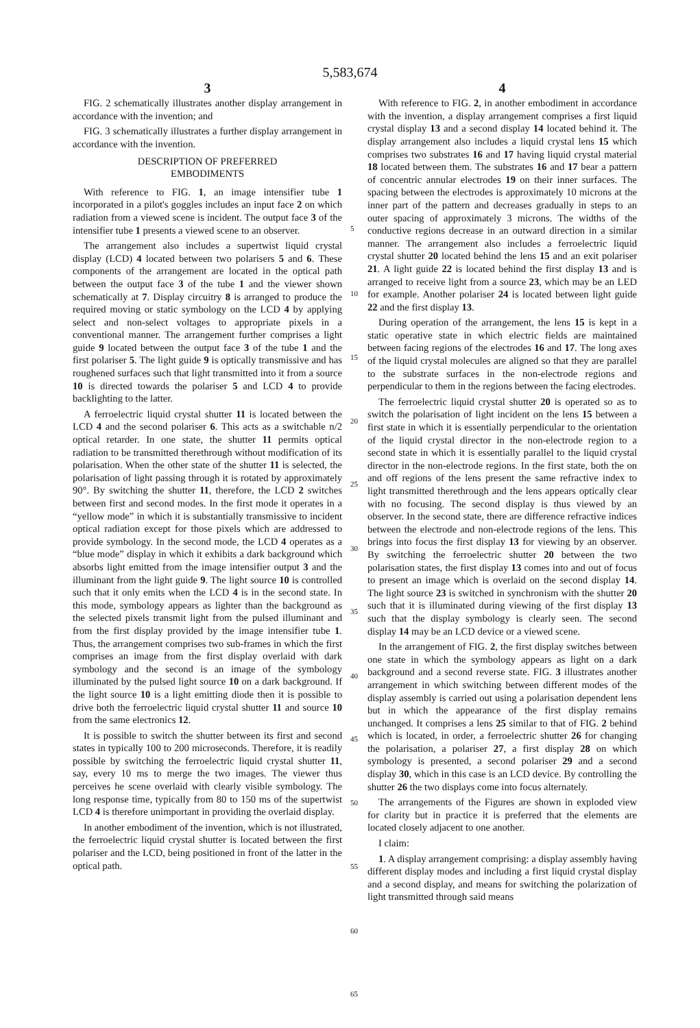5,583,674
3
FIG. 2 schematically illustrates another display arrangement in accordance with the invention; and
FIG. 3 schematically illustrates a further display arrangement in accordance with the invention.
DESCRIPTION OF PREFERRED
EMBODIMENTS
With reference to FIG. 1, an image intensifier tube 1 incorporated in a pilot's goggles includes an input face 2 on which radiation from a viewed scene is incident. The output face 3 of the intensifier tube 1 presents a viewed scene to an observer.
The arrangement also includes a supertwist liquid crystal display (LCD) 4 located between two polarisers 5 and 6. These components of the arrangement are located in the optical path between the output face 3 of the tube 1 and the viewer shown schematically at 7. Display circuitry 8 is arranged to produce the required moving or static symbology on the LCD 4 by applying select and non-select voltages to appropriate pixels in a conventional manner. The arrangement further comprises a light guide 9 located between the output face 3 of the tube 1 and the first polariser 5. The light guide 9 is optically transmissive and has roughened surfaces such that light transmitted into it from a source 10 is directed towards the polariser 5 and LCD 4 to provide backlighting to the latter.
A ferroelectric liquid crystal shutter 11 is located between the LCD 4 and the second polariser 6. This acts as a switchable n/2 optical retarder. In one state, the shutter 11 permits optical radiation to be transmitted therethrough without modification of its polarisation. When the other state of the shutter 11 is selected, the polarisation of light passing through it is rotated by approximately 90°. By switching the shutter 11, therefore, the LCD 2 switches between first and second modes. In the first mode it operates in a “yellow mode” in which it is substantially transmissive to incident optical radiation except for those pixels which are addressed to provide symbology. In the second mode, the LCD 4 operates as a “blue mode” display in which it exhibits a dark background which absorbs light emitted from the image intensifier output 3 and the illuminant from the light guide 9. The light source 10 is controlled such that it only emits when the LCD 4 is in the second state. In this mode, symbology appears as lighter than the background as the selected pixels transmit light from the pulsed illuminant and from the first display provided by the image intensifier tube 1. Thus, the arrangement comprises two sub-frames in which the first comprises an image from the first display overlaid with dark symbology and the second is an image of the symbology illuminated by the pulsed light source 10 on a dark background. If the light source 10 is a light emitting diode then it is possible to drive both the ferroelectric liquid crystal shutter 11 and source 10 from the same electronics 12.
It is possible to switch the shutter between its first and second states in typically 100 to 200 microseconds. Therefore, it is readily possible by switching the ferroelectric liquid crystal shutter 11, say, every 10 ms to merge the two images. The viewer thus perceives he scene overlaid with clearly visible symbology. The long response time, typically from 80 to 150 ms of the supertwist LCD 4 is therefore unimportant in providing the overlaid display.
In another embodiment of the invention, which is not illustrated, the ferroelectric liquid crystal shutter is located between the first polariser and the LCD, being positioned in front of the latter in the optical path.
5
10
15
20
25
30
35
40
45
50
55
60
65
4
With reference to FIG. 2, in another embodiment in accordance with the invention, a display arrangement comprises a first liquid crystal display 13 and a second display 14 located behind it. The display arrangement also includes a liquid crystal lens 15 which comprises two substrates 16 and 17 having liquid crystal material 18 located between them. The substrates 16 and 17 bear a pattern of concentric annular electrodes 19 on their inner surfaces. The spacing between the electrodes is approximately 10 microns at the inner part of the pattern and decreases gradually in steps to an outer spacing of approximately 3 microns. The widths of the conductive regions decrease in an outward direction in a similar manner. The arrangement also includes a ferroelectric liquid crystal shutter 20 located behind the lens 15 and an exit polariser 21. A light guide 22 is located behind the first display 13 and is arranged to receive light from a source 23, which may be an LED for example. Another polariser 24 is located between light guide 22 and the first display 13.
During operation of the arrangement, the lens 15 is kept in a static operative state in which electric fields are maintained between facing regions of the electrodes 16 and 17. The long axes of the liquid crystal molecules are aligned so that they are parallel to the substrate surfaces in the non-electrode regions and perpendicular to them in the regions between the facing electrodes.
The ferroelectric liquid crystal shutter 20 is operated so as to switch the polarisation of light incident on the lens 15 between a first state in which it is essentially perpendicular to the orientation of the liquid crystal director in the non-electrode region to a second state in which it is essentially parallel to the liquid crystal director in the non-electrode regions. In the first state, both the on and off regions of the lens present the same refractive index to light transmitted therethrough and the lens appears optically clear with no focusing. The second display is thus viewed by an observer. In the second state, there are difference refractive indices between the electrode and non-electrode regions of the lens. This brings into focus the first display 13 for viewing by an observer. By switching the ferroelectric shutter 20 between the two polarisation states, the first display 13 comes into and out of focus to present an image which is overlaid on the second display 14. The light source 23 is switched in synchronism with the shutter 20 such that it is illuminated during viewing of the first display 13 such that the display symbology is clearly seen. The second display 14 may be an LCD device or a viewed scene.
In the arrangement of FIG. 2, the first display switches between one state in which the symbology appears as light on a dark background and a second reverse state. FIG. 3 illustrates another arrangement in which switching between different modes of the display assembly is carried out using a polarisation dependent lens but in which the appearance of the first display remains unchanged. It comprises a lens 25 similar to that of FIG. 2 behind which is located, in order, a ferroelectric shutter 26 for changing the polarisation, a polariser 27, a first display 28 on which symbology is presented, a second polariser 29 and a second display 30, which in this case is an LCD device. By controlling the shutter 26 the two displays come into focus alternately.
The arrangements of the Figures are shown in exploded view for clarity but in practice it is preferred that the elements are located closely adjacent to one another.
I claim:
1. A display arrangement comprising: a display assembly having different display modes and including a first liquid crystal display and a second display, and means for switching the polarization of light transmitted through said means